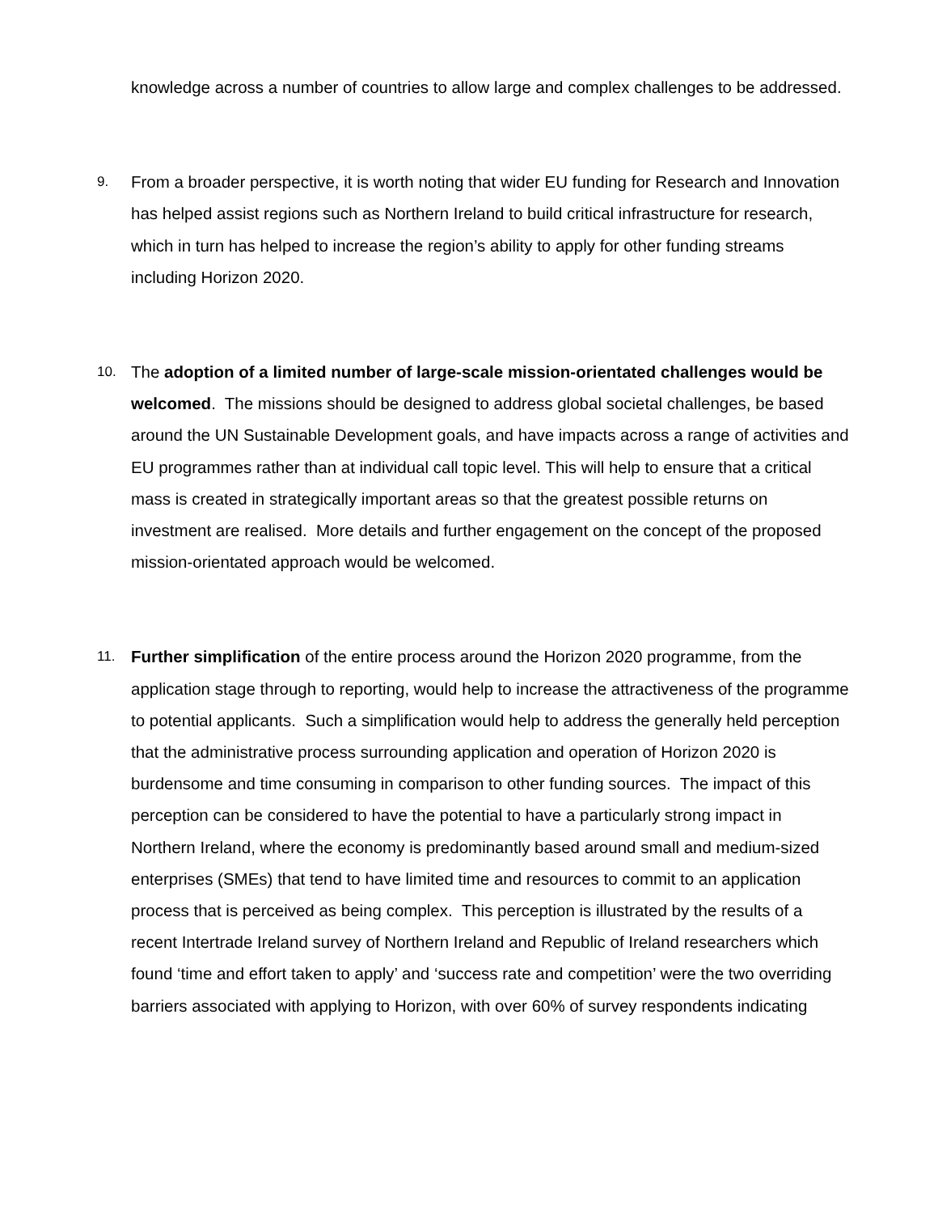knowledge across a number of countries to allow large and complex challenges to be addressed.
9.
From a broader perspective, it is worth noting that wider EU funding for Research and Innovation has helped assist regions such as Northern Ireland to build critical infrastructure for research, which in turn has helped to increase the region’s ability to apply for other funding streams including Horizon 2020.
10.
The adoption of a limited number of large-scale mission-orientated challenges would be welcomed. The missions should be designed to address global societal challenges, be based around the UN Sustainable Development goals, and have impacts across a range of activities and EU programmes rather than at individual call topic level. This will help to ensure that a critical mass is created in strategically important areas so that the greatest possible returns on investment are realised. More details and further engagement on the concept of the proposed mission-orientated approach would be welcomed.
11.
Further simplification of the entire process around the Horizon 2020 programme, from the application stage through to reporting, would help to increase the attractiveness of the programme to potential applicants. Such a simplification would help to address the generally held perception that the administrative process surrounding application and operation of Horizon 2020 is burdensome and time consuming in comparison to other funding sources. The impact of this perception can be considered to have the potential to have a particularly strong impact in Northern Ireland, where the economy is predominantly based around small and medium-sized enterprises (SMEs) that tend to have limited time and resources to commit to an application process that is perceived as being complex. This perception is illustrated by the results of a recent Intertrade Ireland survey of Northern Ireland and Republic of Ireland researchers which found ‘time and effort taken to apply’ and ‘success rate and competition’ were the two overriding barriers associated with applying to Horizon, with over 60% of survey respondents indicating